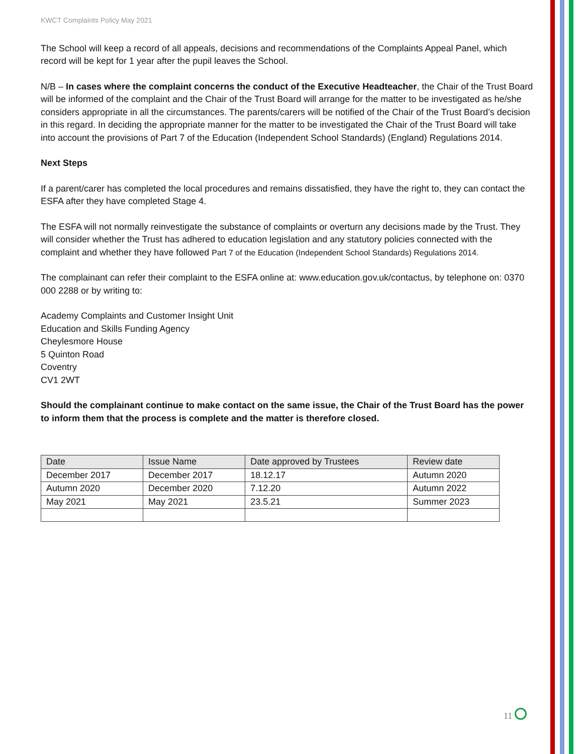KWCT Complaints Policy May 2021
The School will keep a record of all appeals, decisions and recommendations of the Complaints Appeal Panel, which record will be kept for 1 year after the pupil leaves the School.
N/B – In cases where the complaint concerns the conduct of the Executive Headteacher, the Chair of the Trust Board will be informed of the complaint and the Chair of the Trust Board will arrange for the matter to be investigated as he/she considers appropriate in all the circumstances. The parents/carers will be notified of the Chair of the Trust Board’s decision in this regard. In deciding the appropriate manner for the matter to be investigated the Chair of the Trust Board will take into account the provisions of Part 7 of the Education (Independent School Standards) (England) Regulations 2014.
Next Steps
If a parent/carer has completed the local procedures and remains dissatisfied, they have the right to, they can contact the ESFA after they have completed Stage 4.
The ESFA will not normally reinvestigate the substance of complaints or overturn any decisions made by the Trust. They will consider whether the Trust has adhered to education legislation and any statutory policies connected with the complaint and whether they have followed Part 7 of the Education (Independent School Standards) Regulations 2014.
The complainant can refer their complaint to the ESFA online at: www.education.gov.uk/contactus, by telephone on: 0370 000 2288 or by writing to:
Academy Complaints and Customer Insight Unit
Education and Skills Funding Agency
Cheylesmore House
5 Quinton Road
Coventry
CV1 2WT
Should the complainant continue to make contact on the same issue, the Chair of the Trust Board has the power to inform them that the process is complete and the matter is therefore closed.
| Date | Issue Name | Date approved by Trustees | Review date |
| --- | --- | --- | --- |
| December 2017 | December 2017 | 18.12.17 | Autumn 2020 |
| Autumn 2020 | December 2020 | 7.12.20 | Autumn 2022 |
| May 2021 | May 2021 | 23.5.21 | Summer 2023 |
11